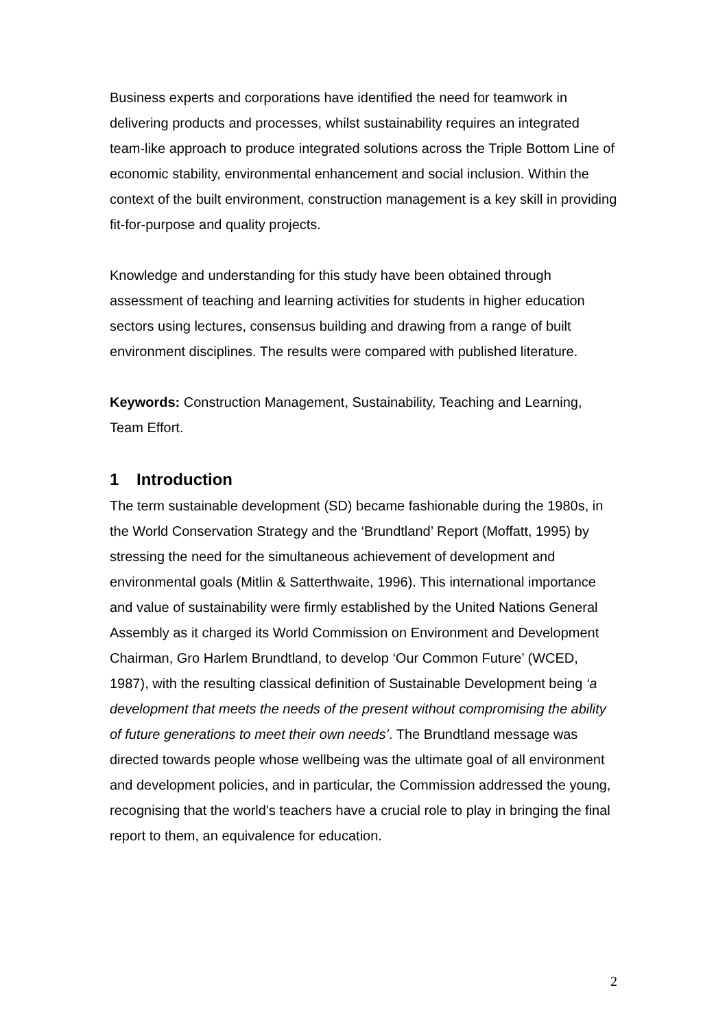Business experts and corporations have identified the need for teamwork in delivering products and processes, whilst sustainability requires an integrated team-like approach to produce integrated solutions across the Triple Bottom Line of economic stability, environmental enhancement and social inclusion. Within the context of the built environment, construction management is a key skill in providing fit-for-purpose and quality projects.
Knowledge and understanding for this study have been obtained through assessment of teaching and learning activities for students in higher education sectors using lectures, consensus building and drawing from a range of built environment disciplines. The results were compared with published literature.
Keywords: Construction Management, Sustainability, Teaching and Learning, Team Effort.
1 Introduction
The term sustainable development (SD) became fashionable during the 1980s, in the World Conservation Strategy and the ‘Brundtland’ Report (Moffatt, 1995) by stressing the need for the simultaneous achievement of development and environmental goals (Mitlin & Satterthwaite, 1996). This international importance and value of sustainability were firmly established by the United Nations General Assembly as it charged its World Commission on Environment and Development Chairman, Gro Harlem Brundtland, to develop ‘Our Common Future’ (WCED, 1987), with the resulting classical definition of Sustainable Development being ‘a development that meets the needs of the present without compromising the ability of future generations to meet their own needs’. The Brundtland message was directed towards people whose wellbeing was the ultimate goal of all environment and development policies, and in particular, the Commission addressed the young, recognising that the world's teachers have a crucial role to play in bringing the final report to them, an equivalence for education.
2